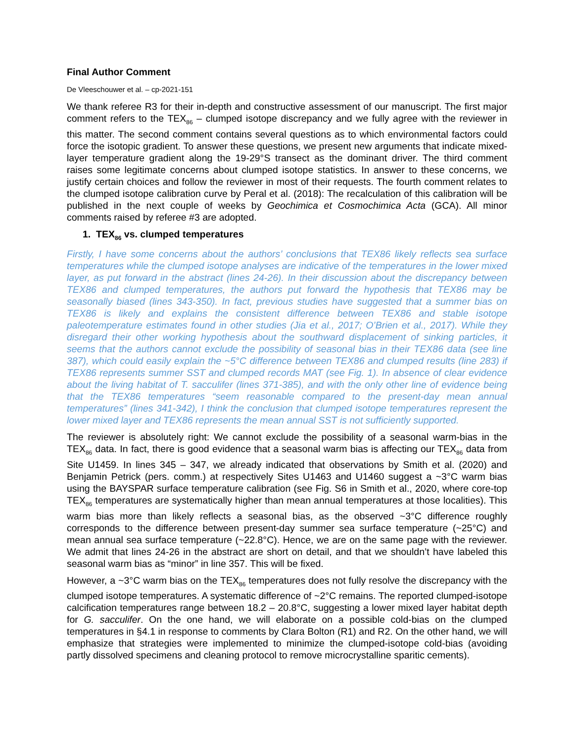Final Author Comment
De Vleeschouwer et al. – cp-2021-151
We thank referee R3 for their in-depth and constructive assessment of our manuscript. The first major comment refers to the TEX<sub>86</sub> – clumped isotope discrepancy and we fully agree with the reviewer in this matter. The second comment contains several questions as to which environmental factors could force the isotopic gradient. To answer these questions, we present new arguments that indicate mixed-layer temperature gradient along the 19-29°S transect as the dominant driver. The third comment raises some legitimate concerns about clumped isotope statistics. In answer to these concerns, we justify certain choices and follow the reviewer in most of their requests. The fourth comment relates to the clumped isotope calibration curve by Peral et al. (2018): The recalculation of this calibration will be published in the next couple of weeks by Geochimica et Cosmochimica Acta (GCA). All minor comments raised by referee #3 are adopted.
1. TEX<sub>86</sub> vs. clumped temperatures
Firstly, I have some concerns about the authors’ conclusions that TEX86 likely reflects sea surface temperatures while the clumped isotope analyses are indicative of the temperatures in the lower mixed layer, as put forward in the abstract (lines 24-26). In their discussion about the discrepancy between TEX86 and clumped temperatures, the authors put forward the hypothesis that TEX86 may be seasonally biased (lines 343-350). In fact, previous studies have suggested that a summer bias on TEX86 is likely and explains the consistent difference between TEX86 and stable isotope paleotemperature estimates found in other studies (Jia et al., 2017; O’Brien et al., 2017). While they disregard their other working hypothesis about the southward displacement of sinking particles, it seems that the authors cannot exclude the possibility of seasonal bias in their TEX86 data (see line 387), which could easily explain the ~5°C difference between TEX86 and clumped results (line 283) if TEX86 represents summer SST and clumped records MAT (see Fig. 1). In absence of clear evidence about the living habitat of T. sacculifer (lines 371-385), and with the only other line of evidence being that the TEX86 temperatures “seem reasonable compared to the present-day mean annual temperatures” (lines 341-342), I think the conclusion that clumped isotope temperatures represent the lower mixed layer and TEX86 represents the mean annual SST is not sufficiently supported.
The reviewer is absolutely right: We cannot exclude the possibility of a seasonal warm-bias in the TEX<sub>86</sub> data. In fact, there is good evidence that a seasonal warm bias is affecting our TEX<sub>86</sub> data from Site U1459. In lines 345 – 347, we already indicated that observations by Smith et al. (2020) and Benjamin Petrick (pers. comm.) at respectively Sites U1463 and U1460 suggest a ~3°C warm bias using the BAYSPAR surface temperature calibration (see Fig. S6 in Smith et al., 2020, where core-top TEX<sub>86</sub> temperatures are systematically higher than mean annual temperatures at those localities). This warm bias more than likely reflects a seasonal bias, as the observed ~3°C difference roughly corresponds to the difference between present-day summer sea surface temperature (~25°C) and mean annual sea surface temperature (~22.8°C). Hence, we are on the same page with the reviewer. We admit that lines 24-26 in the abstract are short on detail, and that we shouldn’t have labeled this seasonal warm bias as “minor” in line 357. This will be fixed.
However, a ~3°C warm bias on the TEX<sub>86</sub> temperatures does not fully resolve the discrepancy with the clumped isotope temperatures. A systematic difference of ~2°C remains. The reported clumped-isotope calcification temperatures range between 18.2 – 20.8°C, suggesting a lower mixed layer habitat depth for G. sacculifer. On the one hand, we will elaborate on a possible cold-bias on the clumped temperatures in §4.1 in response to comments by Clara Bolton (R1) and R2. On the other hand, we will emphasize that strategies were implemented to minimize the clumped-isotope cold-bias (avoiding partly dissolved specimens and cleaning protocol to remove microcrystalline sparitic cements).